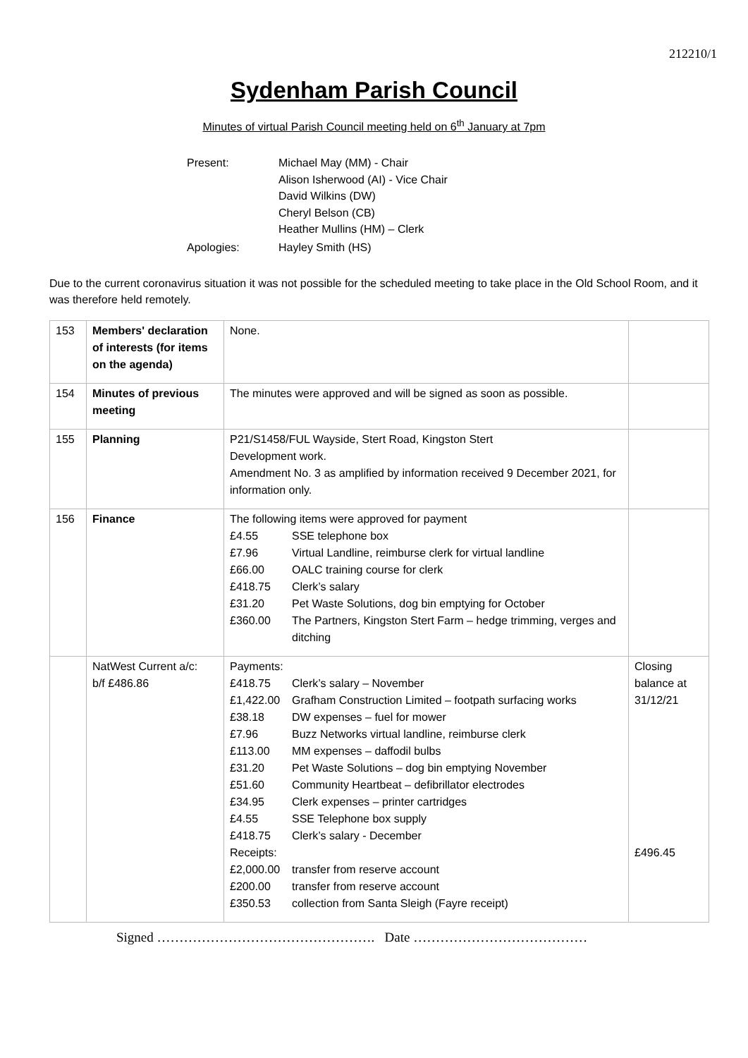212210/1
Sydenham Parish Council
Minutes of virtual Parish Council meeting held on 6<sup>th</sup> January at 7pm
| Present: | Michael May (MM) - Chair Alison Isherwood (AI) - Vice Chair David Wilkins (DW) Cheryl Belson (CB) Heather Mullins (HM) – Clerk |
| Apologies: | Hayley Smith (HS) |
Due to the current coronavirus situation it was not possible for the scheduled meeting to take place in the Old School Room, and it was therefore held remotely.
| 153 | Members' declaration of interests (for items on the agenda) | None. | |
| 154 | Minutes of previous meeting | The minutes were approved and will be signed as soon as possible. | |
| 155 | Planning | P21/S1458/FUL Wayside, Stert Road, Kingston Stert Development work. Amendment No. 3 as amplified by information received 9 December 2021, for information only. | |
| 156 | Finance | The following items were approved for payment £4.55 SSE telephone box £7.96 Virtual Landline, reimburse clerk for virtual landline £66.00 OALC training course for clerk £418.75 Clerk’s salary £31.20 Pet Waste Solutions, dog bin emptying for October £360.00 The Partners, Kingston Stert Farm – hedge trimming, verges and ditching | |
| | NatWest Current a/c: b/f £486.86 | Payments: £418.75 Clerk’s salary – November £1,422.00 Grafham Construction Limited – footpath surfacing works £38.18 DW expenses – fuel for mower £7.96 Buzz Networks virtual landline, reimburse clerk £113.00 MM expenses – daffodil bulbs £31.20 Pet Waste Solutions – dog bin emptying November £51.60 Community Heartbeat – defibrillator electrodes £34.95 Clerk expenses – printer cartridges £4.55 SSE Telephone box supply £418.75 Clerk’s salary - December Receipts: £2,000.00 transfer from reserve account £200.00 transfer from reserve account £350.53 collection from Santa Sleigh (Fayre receipt) | Closing balance at 31/12/21 £496.45 |
Signed …………………………………………. Date …………………………………